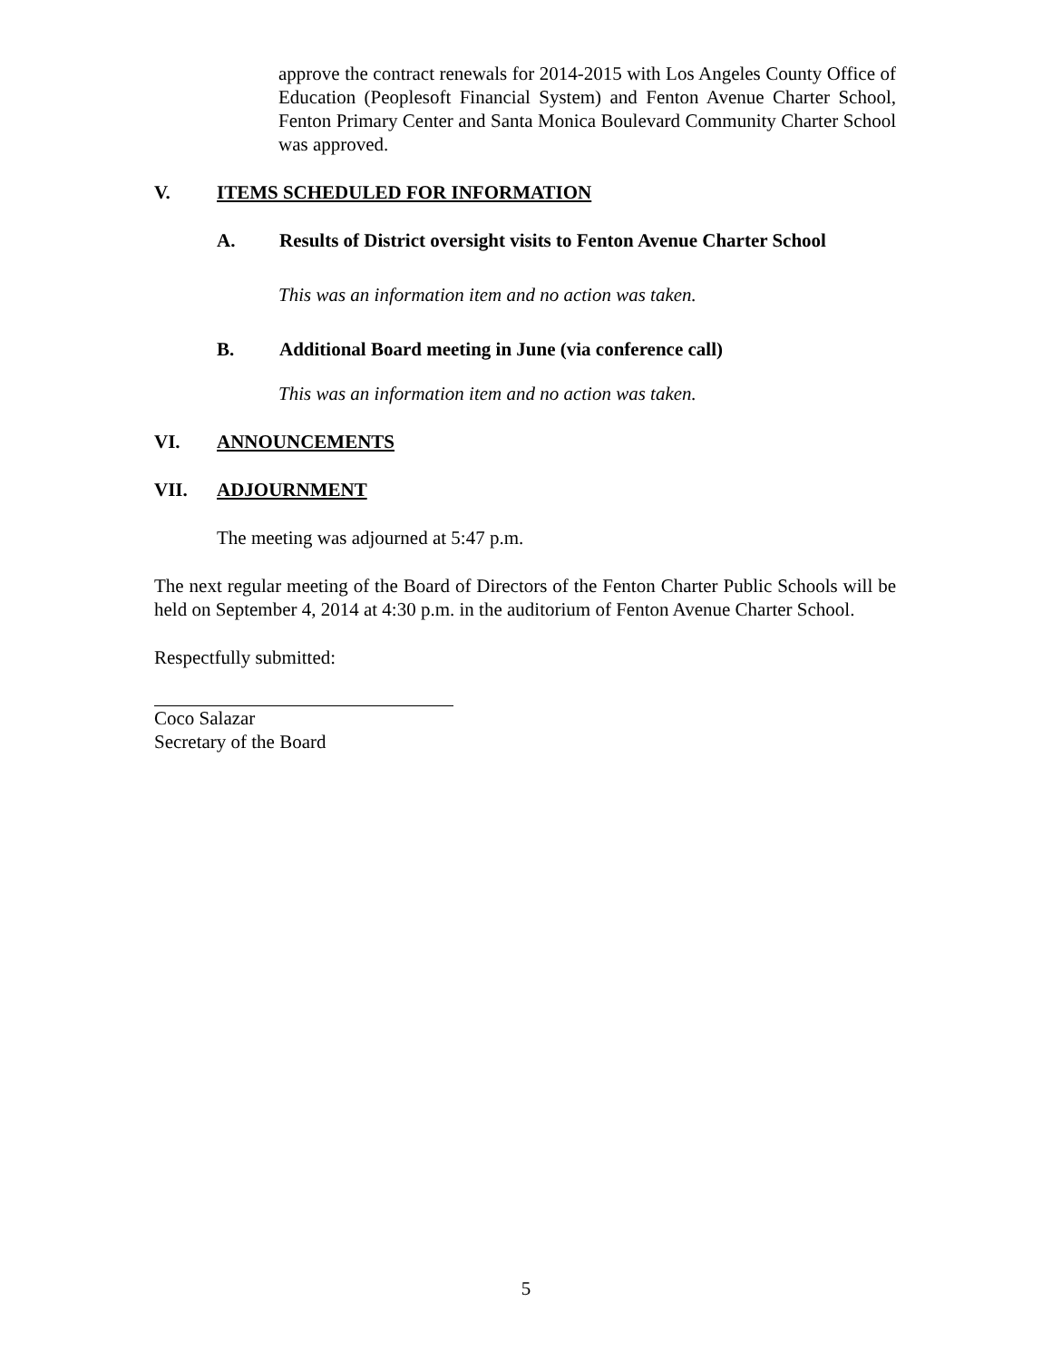approve the contract renewals for 2014-2015 with Los Angeles County Office of Education (Peoplesoft Financial System) and Fenton Avenue Charter School, Fenton Primary Center and Santa Monica Boulevard Community Charter School was approved.
V. ITEMS SCHEDULED FOR INFORMATION
A. Results of District oversight visits to Fenton Avenue Charter School
This was an information item and no action was taken.
B. Additional Board meeting in June (via conference call)
This was an information item and no action was taken.
VI. ANNOUNCEMENTS
VII. ADJOURNMENT
The meeting was adjourned at 5:47 p.m.
The next regular meeting of the Board of Directors of the Fenton Charter Public Schools will be held on September 4, 2014 at 4:30 p.m. in the auditorium of Fenton Avenue Charter School.
Respectfully submitted:
Coco Salazar
Secretary of the Board
5